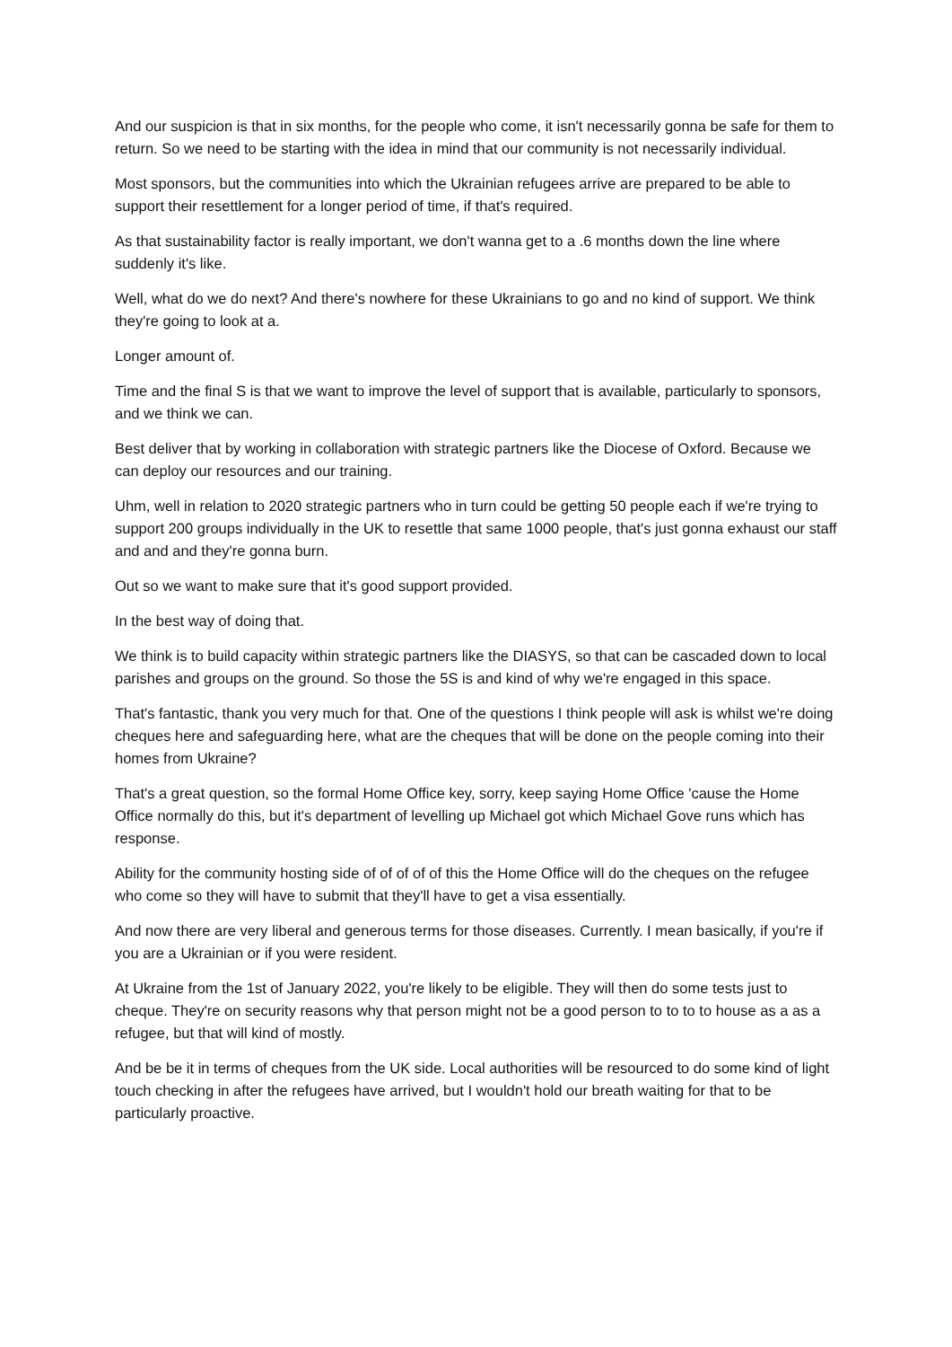And our suspicion is that in six months, for the people who come, it isn't necessarily gonna be safe for them to return. So we need to be starting with the idea in mind that our community is not necessarily individual.
Most sponsors, but the communities into which the Ukrainian refugees arrive are prepared to be able to support their resettlement for a longer period of time, if that's required.
As that sustainability factor is really important, we don't wanna get to a .6 months down the line where suddenly it's like.
Well, what do we do next? And there's nowhere for these Ukrainians to go and no kind of support. We think they're going to look at a.
Longer amount of.
Time and the final S is that we want to improve the level of support that is available, particularly to sponsors, and we think we can.
Best deliver that by working in collaboration with strategic partners like the Diocese of Oxford. Because we can deploy our resources and our training.
Uhm, well in relation to 2020 strategic partners who in turn could be getting 50 people each if we're trying to support 200 groups individually in the UK to resettle that same 1000 people, that's just gonna exhaust our staff and and and they're gonna burn.
Out so we want to make sure that it's good support provided.
In the best way of doing that.
We think is to build capacity within strategic partners like the DIASYS, so that can be cascaded down to local parishes and groups on the ground. So those the 5S is and kind of why we're engaged in this space.
That's fantastic, thank you very much for that. One of the questions I think people will ask is whilst we're doing cheques here and safeguarding here, what are the cheques that will be done on the people coming into their homes from Ukraine?
That's a great question, so the formal Home Office key, sorry, keep saying Home Office 'cause the Home Office normally do this, but it's department of levelling up Michael got which Michael Gove runs which has response.
Ability for the community hosting side of of of of of this the Home Office will do the cheques on the refugee who come so they will have to submit that they'll have to get a visa essentially.
And now there are very liberal and generous terms for those diseases. Currently. I mean basically, if you're if you are a Ukrainian or if you were resident.
At Ukraine from the 1st of January 2022, you're likely to be eligible. They will then do some tests just to cheque. They're on security reasons why that person might not be a good person to to to to house as a as a refugee, but that will kind of mostly.
And be be it in terms of cheques from the UK side. Local authorities will be resourced to do some kind of light touch checking in after the refugees have arrived, but I wouldn't hold our breath waiting for that to be particularly proactive.